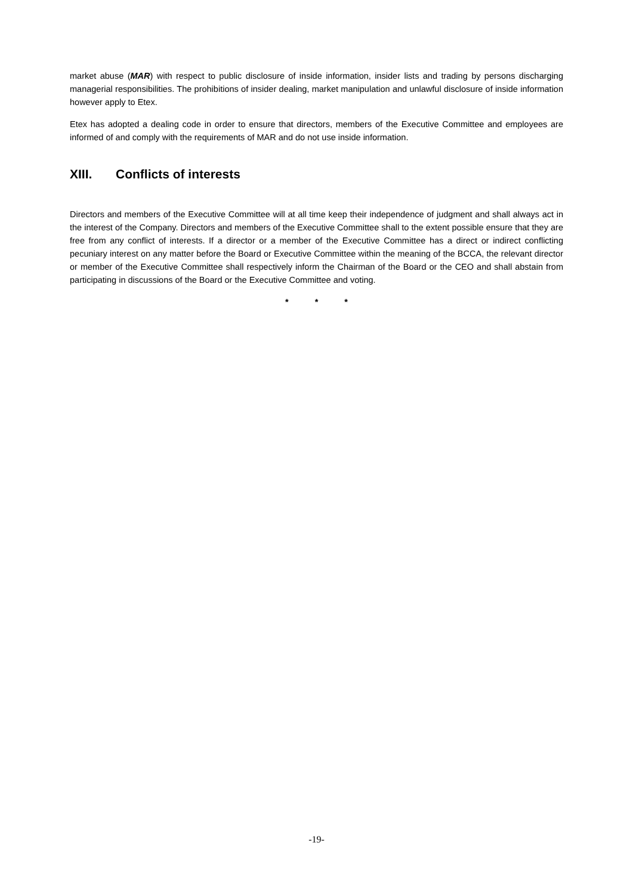market abuse (MAR) with respect to public disclosure of inside information, insider lists and trading by persons discharging managerial responsibilities. The prohibitions of insider dealing, market manipulation and unlawful disclosure of inside information however apply to Etex.
Etex has adopted a dealing code in order to ensure that directors, members of the Executive Committee and employees are informed of and comply with the requirements of MAR and do not use inside information.
XIII. Conflicts of interests
Directors and members of the Executive Committee will at all time keep their independence of judgment and shall always act in the interest of the Company. Directors and members of the Executive Committee shall to the extent possible ensure that they are free from any conflict of interests. If a director or a member of the Executive Committee has a direct or indirect conflicting pecuniary interest on any matter before the Board or Executive Committee within the meaning of the BCCA, the relevant director or member of the Executive Committee shall respectively inform the Chairman of the Board or the CEO and shall abstain from participating in discussions of the Board or the Executive Committee and voting.
* * *
-19-